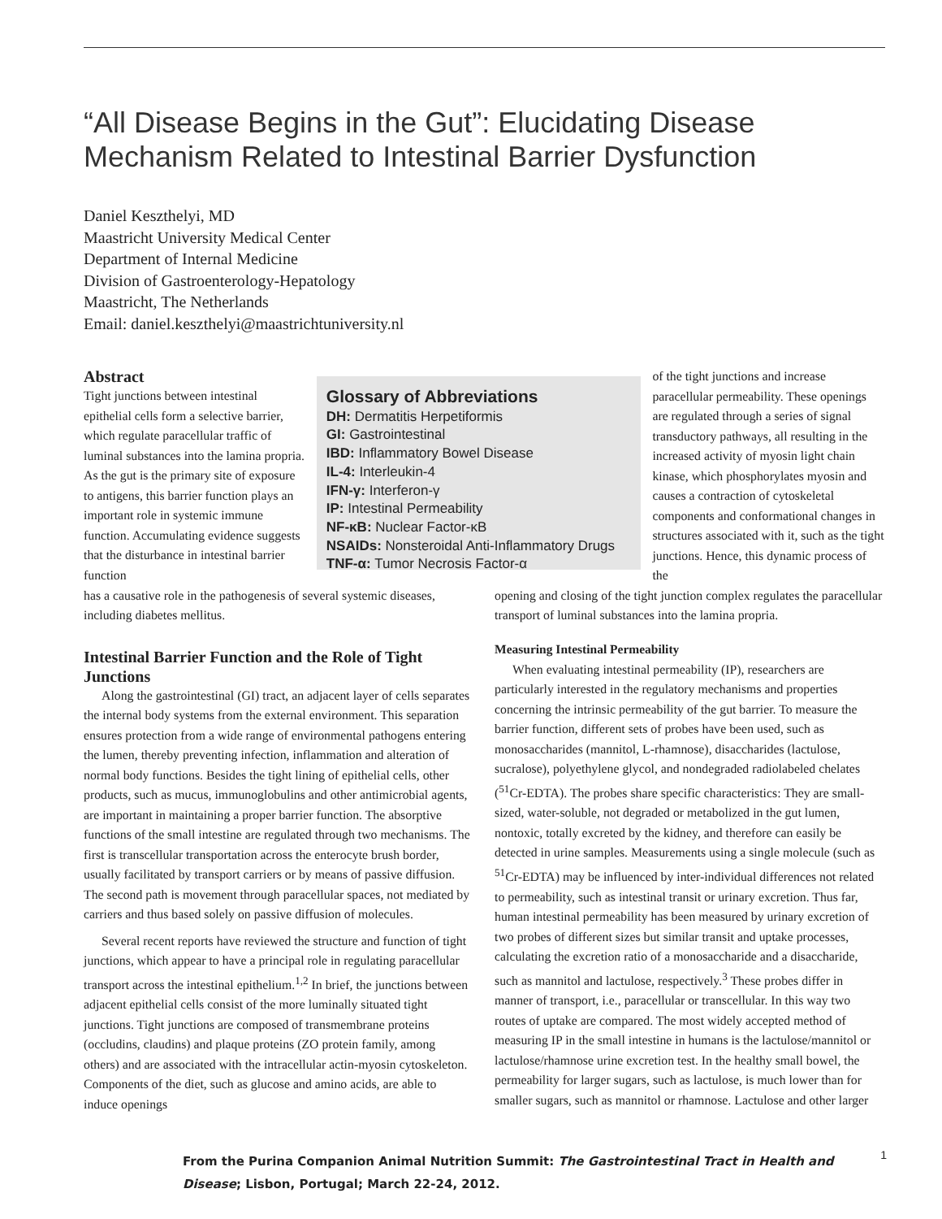“All Disease Begins in the Gut”: Elucidating Disease Mechanism Related to Intestinal Barrier Dysfunction
Daniel Keszthelyi, MD
Maastricht University Medical Center
Department of Internal Medicine
Division of Gastroenterology-Hepatology
Maastricht, The Netherlands
Email: daniel.keszthelyi@maastrichtuniversity.nl
Abstract
Tight junctions between intestinal epithelial cells form a selective barrier, which regulate paracellular traffic of luminal substances into the lamina propria. As the gut is the primary site of exposure to antigens, this barrier function plays an important role in systemic immune function. Accumulating evidence suggests that the disturbance in intestinal barrier function
Glossary of Abbreviations
DH: Dermatitis Herpetiformis
GI: Gastrointestinal
IBD: Inflammatory Bowel Disease
IL-4: Interleukin-4
IFN-γ: Interferon-γ
IP: Intestinal Permeability
NF-κB: Nuclear Factor-κB
NSAIDs: Nonsteroidal Anti-Inflammatory Drugs
TNF-α: Tumor Necrosis Factor-α
of the tight junctions and increase paracellular permeability. These openings are regulated through a series of signal transductory pathways, all resulting in the increased activity of myosin light chain kinase, which phosphorylates myosin and causes a contraction of cytoskeletal components and conformational changes in structures associated with it, such as the tight junctions. Hence, this dynamic process of the
has a causative role in the pathogenesis of several systemic diseases, including diabetes mellitus.
Intestinal Barrier Function and the Role of Tight Junctions
Along the gastrointestinal (GI) tract, an adjacent layer of cells separates the internal body systems from the external environment. This separation ensures protection from a wide range of environmental pathogens entering the lumen, thereby preventing infection, inflammation and alteration of normal body functions. Besides the tight lining of epithelial cells, other products, such as mucus, immunoglobulins and other antimicrobial agents, are important in maintaining a proper barrier function. The absorptive functions of the small intestine are regulated through two mechanisms. The first is transcellular transportation across the enterocyte brush border, usually facilitated by transport carriers or by means of passive diffusion. The second path is movement through paracellular spaces, not mediated by carriers and thus based solely on passive diffusion of molecules.
Several recent reports have reviewed the structure and function of tight junctions, which appear to have a principal role in regulating paracellular transport across the intestinal epithelium.<sup>1,2</sup> In brief, the junctions between adjacent epithelial cells consist of the more luminally situated tight junctions. Tight junctions are composed of transmembrane proteins (occludins, claudins) and plaque proteins (ZO protein family, among others) and are associated with the intracellular actin-myosin cytoskeleton. Components of the diet, such as glucose and amino acids, are able to induce openings
opening and closing of the tight junction complex regulates the paracellular transport of luminal substances into the lamina propria.
Measuring Intestinal Permeability
When evaluating intestinal permeability (IP), researchers are particularly interested in the regulatory mechanisms and properties concerning the intrinsic permeability of the gut barrier. To measure the barrier function, different sets of probes have been used, such as monosaccharides (mannitol, L-rhamnose), disaccharides (lactulose, sucralose), polyethylene glycol, and nondegraded radiolabeled chelates (<sup>51</sup>Cr-EDTA). The probes share specific characteristics: They are small-sized, water-soluble, not degraded or metabolized in the gut lumen, nontoxic, totally excreted by the kidney, and therefore can easily be detected in urine samples. Measurements using a single molecule (such as <sup>51</sup>Cr-EDTA) may be influenced by inter-individual differences not related to permeability, such as intestinal transit or urinary excretion. Thus far, human intestinal permeability has been measured by urinary excretion of two probes of different sizes but similar transit and uptake processes, calculating the excretion ratio of a monosaccharide and a disaccharide, such as mannitol and lactulose, respectively.<sup>3</sup> These probes differ in manner of transport, i.e., paracellular or transcellular. In this way two routes of uptake are compared. The most widely accepted method of measuring IP in the small intestine in humans is the lactulose/mannitol or lactulose/rhamnose urine excretion test. In the healthy small bowel, the permeability for larger sugars, such as lactulose, is much lower than for smaller sugars, such as mannitol or rhamnose. Lactulose and other larger
From the Purina Companion Animal Nutrition Summit: The Gastrointestinal Tract in Health and Disease; Lisbon, Portugal; March 22-24, 2012. 1